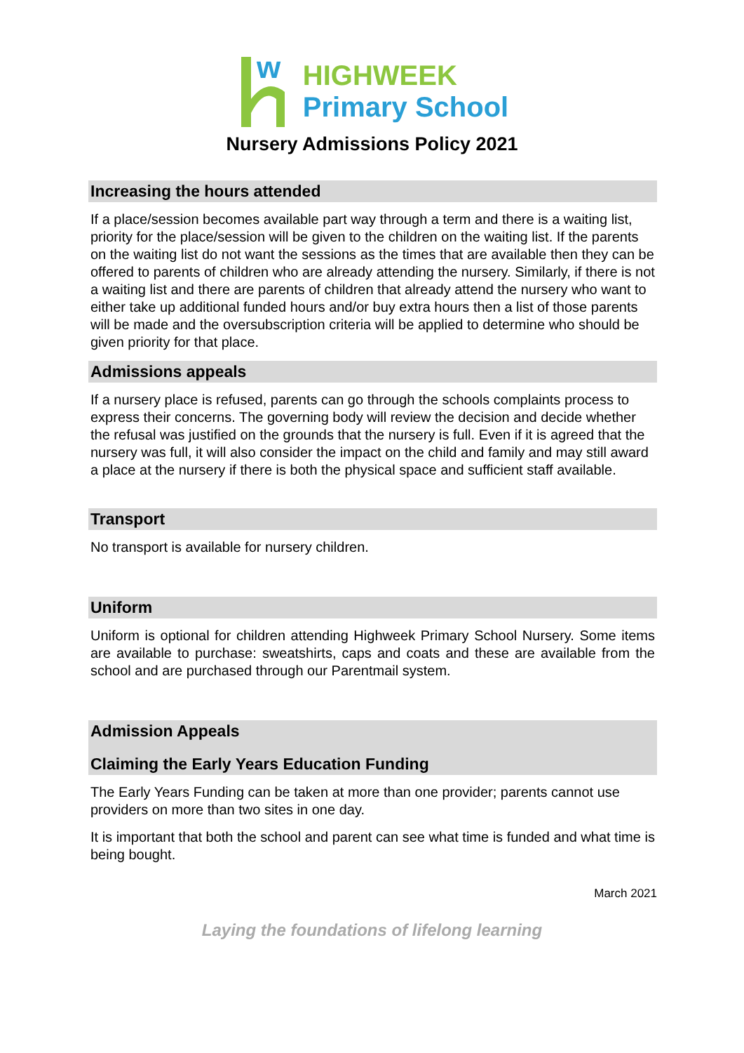w
HIGHWEEK
Primary School
Nursery Admissions Policy 2021
Increasing the hours attended
If a place/session becomes available part way through a term and there is a waiting list, priority for the place/session will be given to the children on the waiting list. If the parents on the waiting list do not want the sessions as the times that are available then they can be offered to parents of children who are already attending the nursery. Similarly, if there is not a waiting list and there are parents of children that already attend the nursery who want to either take up additional funded hours and/or buy extra hours then a list of those parents will be made and the oversubscription criteria will be applied to determine who should be given priority for that place.
Admissions appeals
If a nursery place is refused, parents can go through the schools complaints process to express their concerns. The governing body will review the decision and decide whether the refusal was justified on the grounds that the nursery is full. Even if it is agreed that the nursery was full, it will also consider the impact on the child and family and may still award a place at the nursery if there is both the physical space and sufficient staff available.
Transport
No transport is available for nursery children.
Uniform
Uniform is optional for children attending Highweek Primary School Nursery. Some items are available to purchase: sweatshirts, caps and coats and these are available from the school and are purchased through our Parentmail system.
Admission Appeals
Claiming the Early Years Education Funding
The Early Years Funding can be taken at more than one provider; parents cannot use providers on more than two sites in one day.
It is important that both the school and parent can see what time is funded and what time is being bought.
March 2021
Laying the foundations of lifelong learning